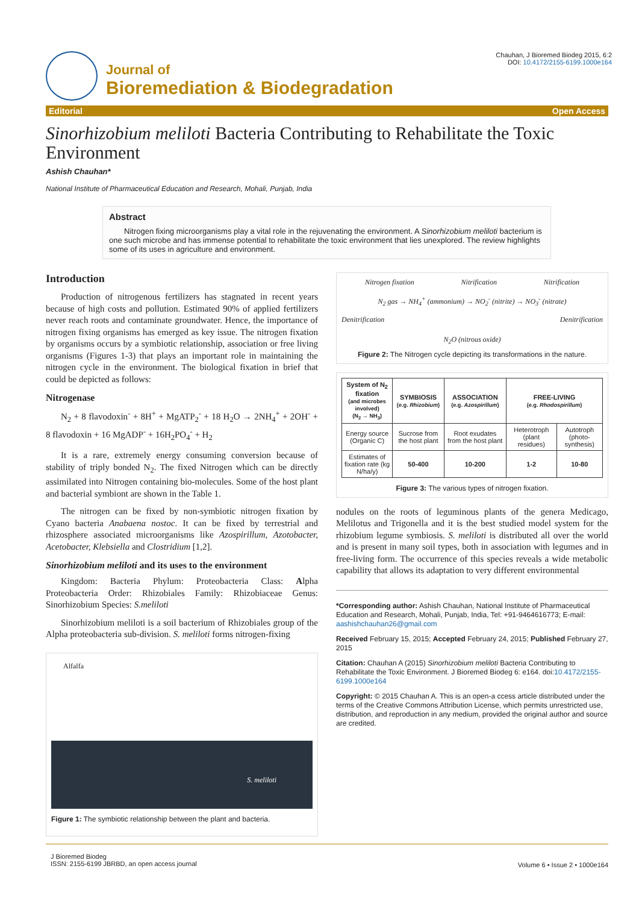Journal of
Bioremediation & Biodegradation
Chauhan, J Bioremed Biodeg 2015, 6:2
DOI: 10.4172/2155-6199.1000e164
Editorial Open Access
Sinorhizobium meliloti Bacteria Contributing to Rehabilitate the Toxic Environment
Ashish Chauhan*
National Institute of Pharmaceutical Education and Research, Mohali, Punjab, India
Abstract
Nitrogen fixing microorganisms play a vital role in the rejuvenating the environment. A Sinorhizobium meliloti bacterium is one such microbe and has immense potential to rehabilitate the toxic environment that lies unexplored. The review highlights some of its uses in agriculture and environment.
Introduction
Production of nitrogenous fertilizers has stagnated in recent years because of high costs and pollution. Estimated 90% of applied fertilizers never reach roots and contaminate groundwater. Hence, the importance of nitrogen fixing organisms has emerged as key issue. The nitrogen fixation by organisms occurs by a symbiotic relationship, association or free living organisms (Figures 1-3) that plays an important role in maintaining the nitrogen cycle in the environment. The biological fixation in brief that could be depicted as follows:
Nitrogenase
N<sub>2</sub> + 8 flavodoxin<sup>-</sup> + 8H<sup>+</sup> + MgATP<sub>2</sub><sup>-</sup> + 18 H<sub>2</sub>O → 2NH<sub>4</sub><sup>+</sup> + 2OH<sup>-</sup> + 8 flavodoxin + 16 MgADP<sup>-</sup> + 16H<sub>2</sub>PO<sub>4</sub><sup>-</sup> + H<sub>2</sub>
It is a rare, extremely energy consuming conversion because of stability of triply bonded N<sub>2</sub>. The fixed Nitrogen which can be directly assimilated into Nitrogen containing bio-molecules. Some of the host plant and bacterial symbiont are shown in the Table 1.
The nitrogen can be fixed by non-symbiotic nitrogen fixation by Cyano bacteria Anabaena nostoc. It can be fixed by terrestrial and rhizosphere associated microorganisms like Azospirillum, Azotobacter, Acetobacter, Klebsiella and Clostridium [1,2].
Sinorhizobium meliloti and its uses to the environment
Kingdom: Bacteria Phylum: Proteobacteria Class: Alpha Proteobacteria Order: Rhizobiales Family: Rhizobiaceae Genus: Sinorhizobium Species: S.meliloti
Sinorhizobium meliloti is a soil bacterium of Rhizobiales group of the Alpha proteobacteria sub-division. S. meliloti forms nitrogen-fixing
Alfalfa
S. meliloti
Figure 1: The symbiotic relationship between the plant and bacteria.
Nitrogen fixation Nitrification Nitrification
N<sub>2</sub> gas → NH<sub>4</sub><sup>+</sup> (ammonium) → NO<sub>2</sub><sup>-</sup> (nitrite) → NO<sub>3</sub><sup>-</sup> (nitrate)
Denitrification Denitrification
N<sub>2</sub>O (nitrous oxide)
Figure 2: The Nitrogen cycle depicting its transformations in the nature.
| System of N<sub>2</sub> fixation (and microbes involved) (N<sub>2</sub> → NH<sub>3</sub>) | SYMBIOSIS (e.g. Rhizobium ) | ASSOCIATION (e.g. Azospirillum ) | FREE-LIVING (e.g. Rhodospirillum ) | |
| --- | --- | --- | --- | --- |
| Energy source (Organic C) | Sucrose from the host plant | Root exudates from the host plant | Heterotroph (plant residues) | Autotroph (photo-synthesis) |
| Estimates of fixation rate (kg N/ha/y) | 50-400 | 10-200 | 1-2 | 10-80 |
Figure 3: The various types of nitrogen fixation.
nodules on the roots of leguminous plants of the genera Medicago, Melilotus and Trigonella and it is the best studied model system for the rhizobium legume symbiosis. S. meliloti is distributed all over the world and is present in many soil types, both in association with legumes and in free-living form. The occurrence of this species reveals a wide metabolic capability that allows its adaptation to very different environmental
*Corresponding author: Ashish Chauhan, National Institute of Pharmaceutical Education and Research, Mohali, Punjab, India, Tel: +91-9464616773; E-mail: aashishchauhan26@gmail.com
Received February 15, 2015; Accepted February 24, 2015; Published February 27, 2015
Citation: Chauhan A (2015) Sinorhizobium meliloti Bacteria Contributing to Rehabilitate the Toxic Environment. J Bioremed Biodeg 6: e164. doi:10.4172/2155-6199.1000e164
Copyright: © 2015 Chauhan A. This is an open-a ccess article distributed under the terms of the Creative Commons Attribution License, which permits unrestricted use, distribution, and reproduction in any medium, provided the original author and source are credited.
J Bioremed Biodeg
ISSN: 2155-6199 JBRBD, an open access journal
Volume 6 • Issue 2 • 1000e164